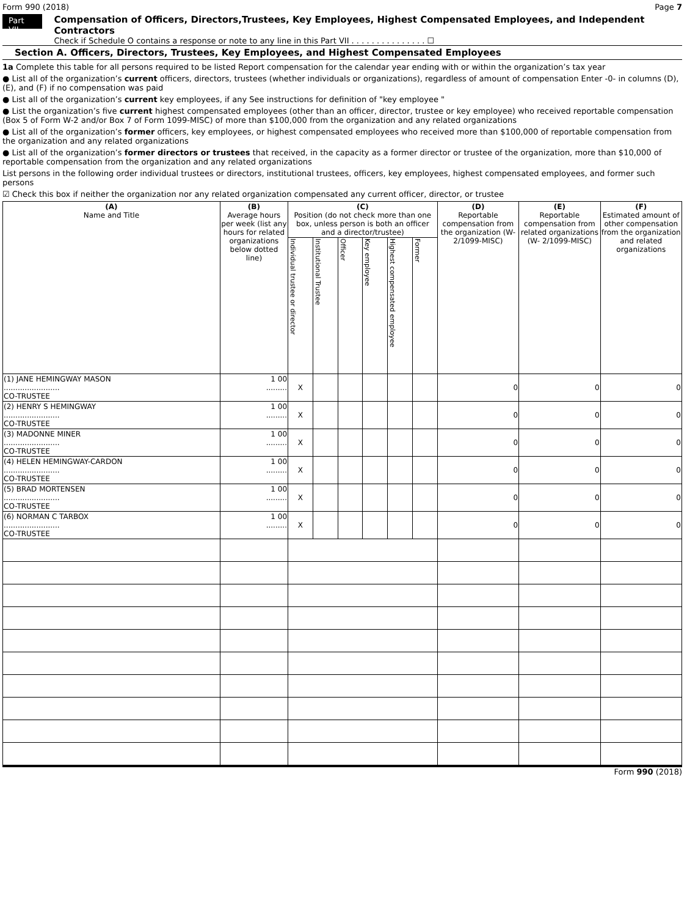Form 990 (2018) Page 7
Part VII
Compensation of Officers, Directors,Trustees, Key Employees, Highest Compensated Employees, and Independent Contractors
Check if Schedule O contains a response or note to any line in this Part VII . . . . . . . . . . . . . . . ☐
Section A. Officers, Directors, Trustees, Key Employees, and Highest Compensated Employees
1a Complete this table for all persons required to be listed Report compensation for the calendar year ending with or within the organization’s tax year
● List all of the organization’s current officers, directors, trustees (whether individuals or organizations), regardless of amount of compensation Enter -0- in columns (D), (E), and (F) if no compensation was paid
● List all of the organization’s current key employees, if any See instructions for definition of "key employee "
● List the organization’s five current highest compensated employees (other than an officer, director, trustee or key employee) who received reportable compensation (Box 5 of Form W-2 and/or Box 7 of Form 1099-MISC) of more than $100,000 from the organization and any related organizations
● List all of the organization’s former officers, key employees, or highest compensated employees who received more than $100,000 of reportable compensation from the organization and any related organizations
● List all of the organization’s former directors or trustees that received, in the capacity as a former director or trustee of the organization, more than $10,000 of reportable compensation from the organization and any related organizations
List persons in the following order individual trustees or directors, institutional trustees, officers, key employees, highest compensated employees, and former such persons
☑ Check this box if neither the organization nor any related organization compensated any current officer, director, or trustee
| (A) Name and Title | (B) Average hours per week (list any hours for related organizations below dotted line) | (C) Position (do not check more than one box, unless person is both an officer and a director/trustee) | | | | | | (D) Reportable compensation from the organization (W- 2/1099-MISC) | (E) Reportable compensation from related organizations (W- 2/1099-MISC) | (F) Estimated amount of other compensation from the organization and related organizations |
| --- | --- | --- | --- | --- | --- | --- | --- | --- | --- | --- |
| | | Individual trustee or director | Institutional Trustee | Officer | Key employee | Highest compensated employee | Former | | | |
| (1) JANE HEMINGWAY MASON ........................ CO-TRUSTEE | 1 00 ......... | X | | | | | | 0 | 0 | 0 |
| (2) HENRY S HEMINGWAY ........................ CO-TRUSTEE | 1 00 ......... | X | | | | | | 0 | 0 | 0 |
| (3) MADONNE MINER ........................ CO-TRUSTEE | 1 00 ......... | X | | | | | | 0 | 0 | 0 |
| (4) HELEN HEMINGWAY-CARDON ........................ CO-TRUSTEE | 1 00 ......... | X | | | | | | 0 | 0 | 0 |
| (5) BRAD MORTENSEN ........................ CO-TRUSTEE | 1 00 ......... | X | | | | | | 0 | 0 | 0 |
| (6) NORMAN C TARBOX ........................ CO-TRUSTEE | 1 00 ......... | X | | | | | | 0 | 0 | 0 |
Form 990 (2018)